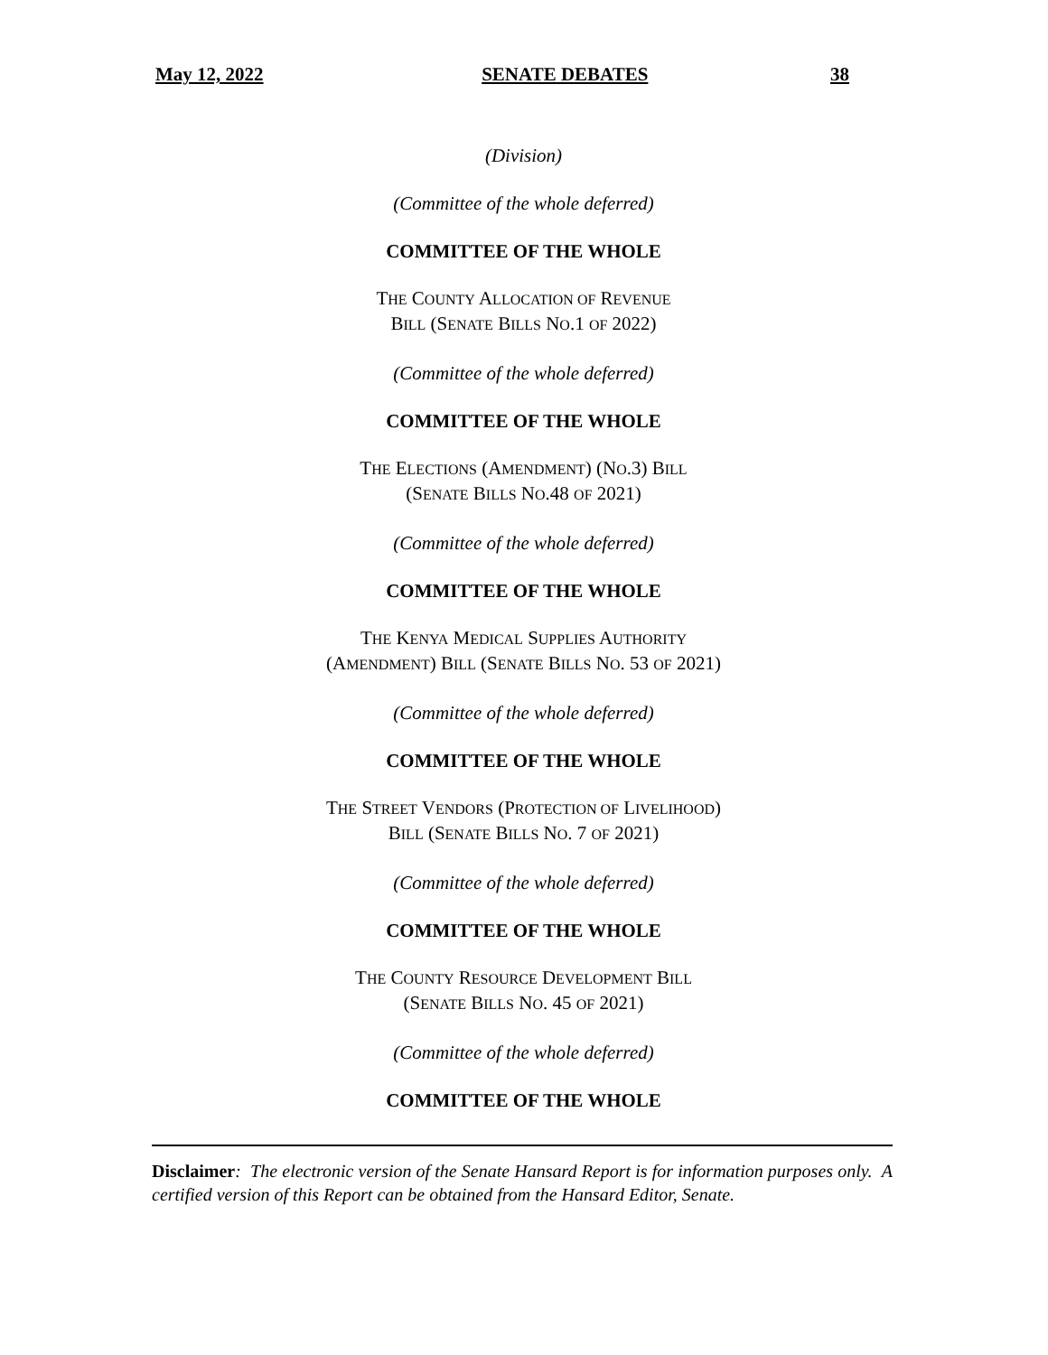May 12, 2022 SENATE DEBATES 38
(Division)
(Committee of the whole deferred)
COMMITTEE OF THE WHOLE
THE COUNTY ALLOCATION OF REVENUE
BILL (SENATE BILLS NO.1 OF 2022)
(Committee of the whole deferred)
COMMITTEE OF THE WHOLE
THE ELECTIONS (AMENDMENT) (NO.3) BILL
(SENATE BILLS NO.48 OF 2021)
(Committee of the whole deferred)
COMMITTEE OF THE WHOLE
THE KENYA MEDICAL SUPPLIES AUTHORITY
(AMENDMENT) BILL (SENATE BILLS NO. 53 OF 2021)
(Committee of the whole deferred)
COMMITTEE OF THE WHOLE
THE STREET VENDORS (PROTECTION OF LIVELIHOOD)
BILL (SENATE BILLS NO. 7 OF 2021)
(Committee of the whole deferred)
COMMITTEE OF THE WHOLE
THE COUNTY RESOURCE DEVELOPMENT BILL
(SENATE BILLS NO. 45 OF 2021)
(Committee of the whole deferred)
COMMITTEE OF THE WHOLE
Disclaimer: The electronic version of the Senate Hansard Report is for information purposes only. A certified version of this Report can be obtained from the Hansard Editor, Senate.